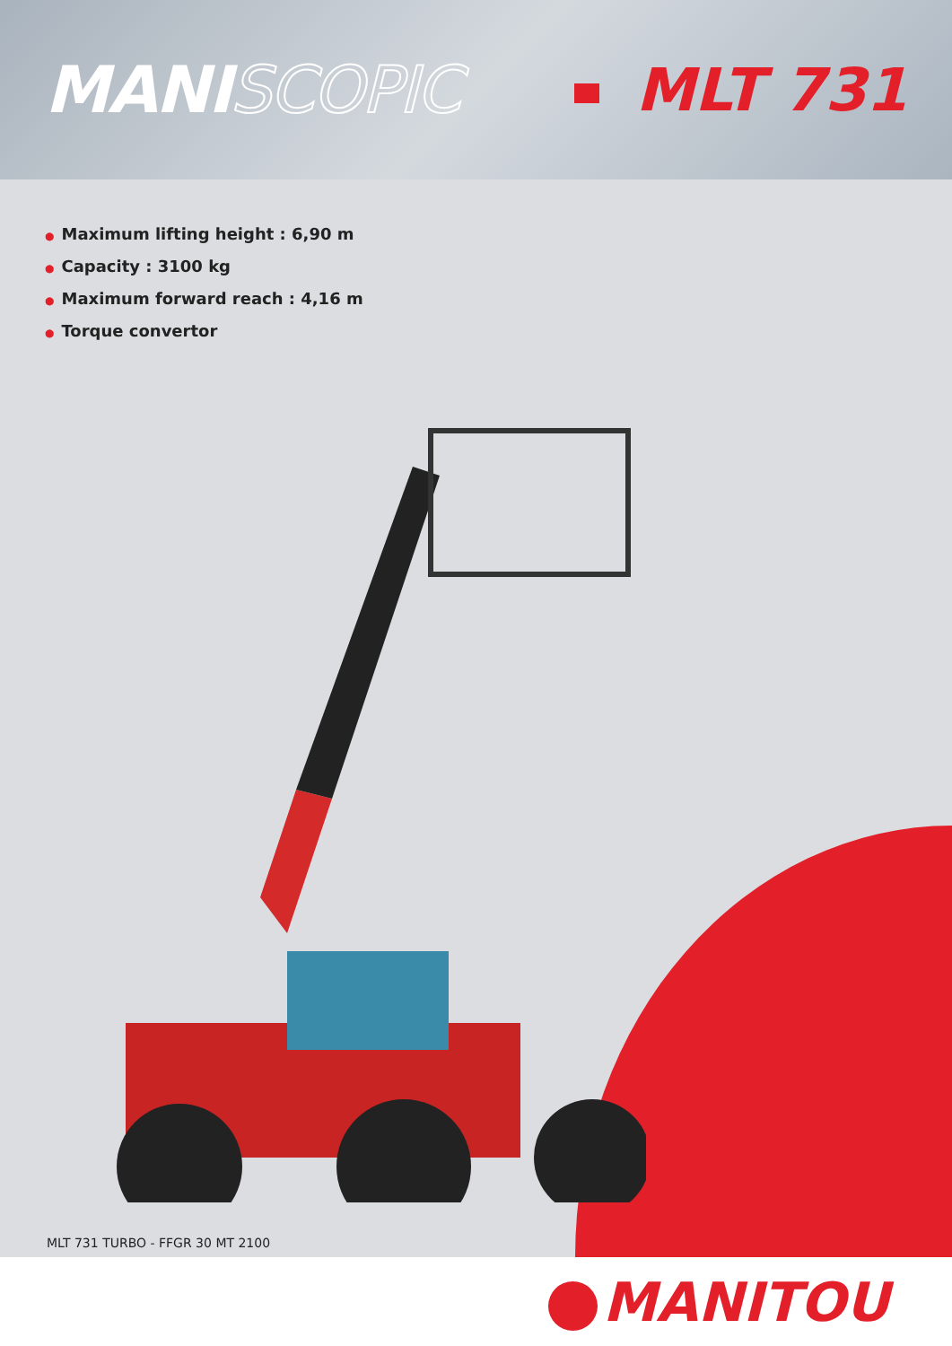MANISCOPIC MLT 731
● Maximum lifting height : 6,90 m
● Capacity : 3100 kg
● Maximum forward reach : 4,16 m
● Torque convertor
MLT 731 TURBO - FFGR 30 MT 2100
MANITOU